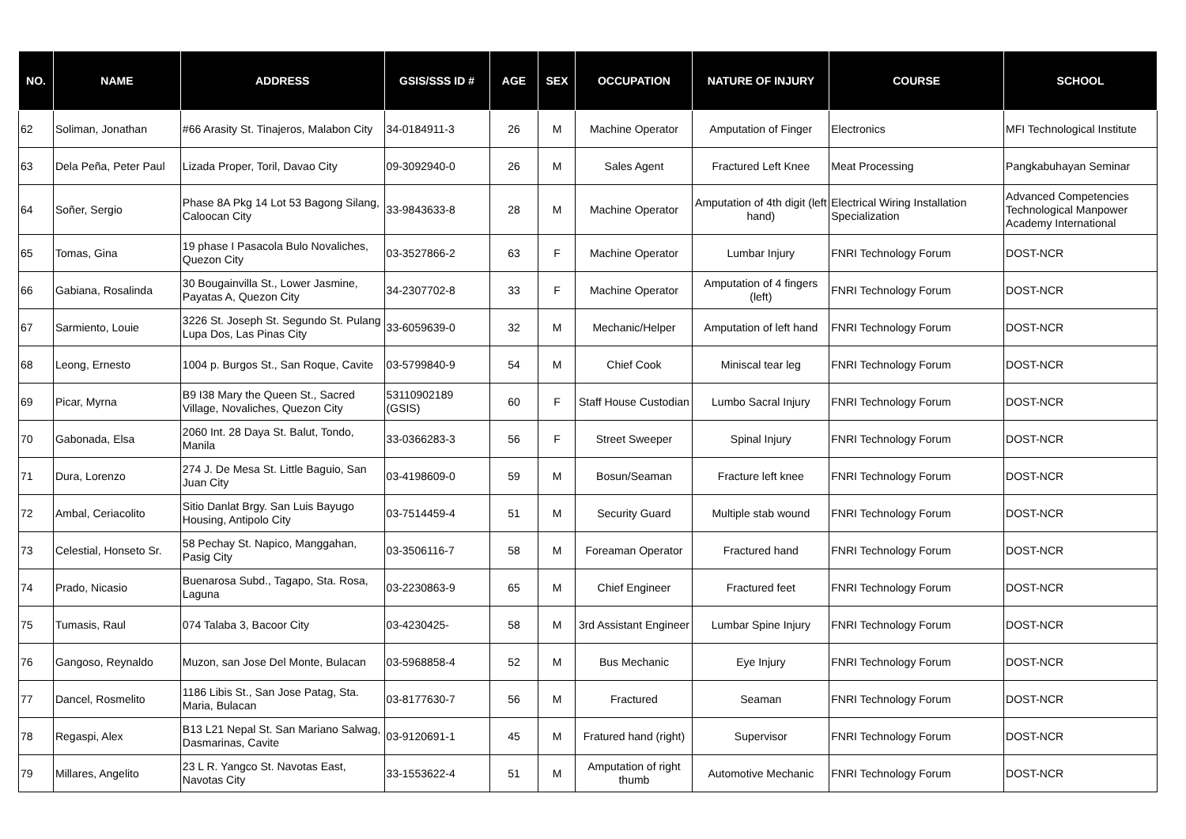| NO. | NAME | ADDRESS | GSIS/SSS ID # | AGE | SEX | OCCUPATION | NATURE OF INJURY | COURSE | SCHOOL |
| --- | --- | --- | --- | --- | --- | --- | --- | --- | --- |
| 62 | Soliman, Jonathan | #66 Arasity St. Tinajeros, Malabon City | 34-0184911-3 | 26 | M | Machine Operator | Amputation of Finger | Electronics | MFI Technological Institute |
| 63 | Dela Peña, Peter Paul | Lizada Proper, Toril, Davao City | 09-3092940-0 | 26 | M | Sales Agent | Fractured Left Knee | Meat Processing | Pangkabuhayan Seminar |
| 64 | Soñer, Sergio | Phase 8A Pkg 14 Lot 53 Bagong Silang, Caloocan City | 33-9843633-8 | 28 | M | Machine Operator | Amputation of 4th digit (left hand) | Electrical Wiring Installation Specialization | Advanced Competencies Technological Manpower Academy International |
| 65 | Tomas, Gina | 19 phase I Pasacola Bulo Novaliches, Quezon City | 03-3527866-2 | 63 | F | Machine Operator | Lumbar Injury | FNRI Technology Forum | DOST-NCR |
| 66 | Gabiana, Rosalinda | 30 Bougainvilla St., Lower Jasmine, Payatas A, Quezon City | 34-2307702-8 | 33 | F | Machine Operator | Amputation of 4 fingers (left) | FNRI Technology Forum | DOST-NCR |
| 67 | Sarmiento, Louie | 3226 St. Joseph St. Segundo St. Pulang Lupa Dos, Las Pinas City | 33-6059639-0 | 32 | M | Mechanic/Helper | Amputation of left hand | FNRI Technology Forum | DOST-NCR |
| 68 | Leong, Ernesto | 1004 p. Burgos St., San Roque, Cavite | 03-5799840-9 | 54 | M | Chief Cook | Miniscal tear leg | FNRI Technology Forum | DOST-NCR |
| 69 | Picar, Myrna | B9 I38 Mary the Queen St., Sacred Village, Novaliches, Quezon City | 53110902189 (GSIS) | 60 | F | Staff House Custodian | Lumbo Sacral Injury | FNRI Technology Forum | DOST-NCR |
| 70 | Gabonada, Elsa | 2060 Int. 28 Daya St. Balut, Tondo, Manila | 33-0366283-3 | 56 | F | Street Sweeper | Spinal Injury | FNRI Technology Forum | DOST-NCR |
| 71 | Dura, Lorenzo | 274 J. De Mesa St. Little Baguio, San Juan City | 03-4198609-0 | 59 | M | Bosun/Seaman | Fracture left knee | FNRI Technology Forum | DOST-NCR |
| 72 | Ambal, Ceriacolito | Sitio Danlat Brgy. San Luis Bayugo Housing, Antipolo City | 03-7514459-4 | 51 | M | Security Guard | Multiple stab wound | FNRI Technology Forum | DOST-NCR |
| 73 | Celestial, Honseto Sr. | 58 Pechay St. Napico, Manggahan, Pasig City | 03-3506116-7 | 58 | M | Foreaman Operator | Fractured hand | FNRI Technology Forum | DOST-NCR |
| 74 | Prado, Nicasio | Buenarosa Subd., Tagapo, Sta. Rosa, Laguna | 03-2230863-9 | 65 | M | Chief Engineer | Fractured feet | FNRI Technology Forum | DOST-NCR |
| 75 | Tumasis, Raul | 074 Talaba 3, Bacoor City | 03-4230425- | 58 | M | 3rd Assistant Engineer | Lumbar Spine Injury | FNRI Technology Forum | DOST-NCR |
| 76 | Gangoso, Reynaldo | Muzon, san Jose Del Monte, Bulacan | 03-5968858-4 | 52 | M | Bus Mechanic | Eye Injury | FNRI Technology Forum | DOST-NCR |
| 77 | Dancel, Rosmelito | 1186 Libis St., San Jose Patag, Sta. Maria, Bulacan | 03-8177630-7 | 56 | M | Fractured | Seaman | FNRI Technology Forum | DOST-NCR |
| 78 | Regaspi, Alex | B13 L21 Nepal St. San Mariano Salwag, Dasmarinas, Cavite | 03-9120691-1 | 45 | M | Fratured hand (right) | Supervisor | FNRI Technology Forum | DOST-NCR |
| 79 | Millares, Angelito | 23 L R. Yangco St. Navotas East, Navotas City | 33-1553622-4 | 51 | M | Amputation of right thumb | Automotive Mechanic | FNRI Technology Forum | DOST-NCR |